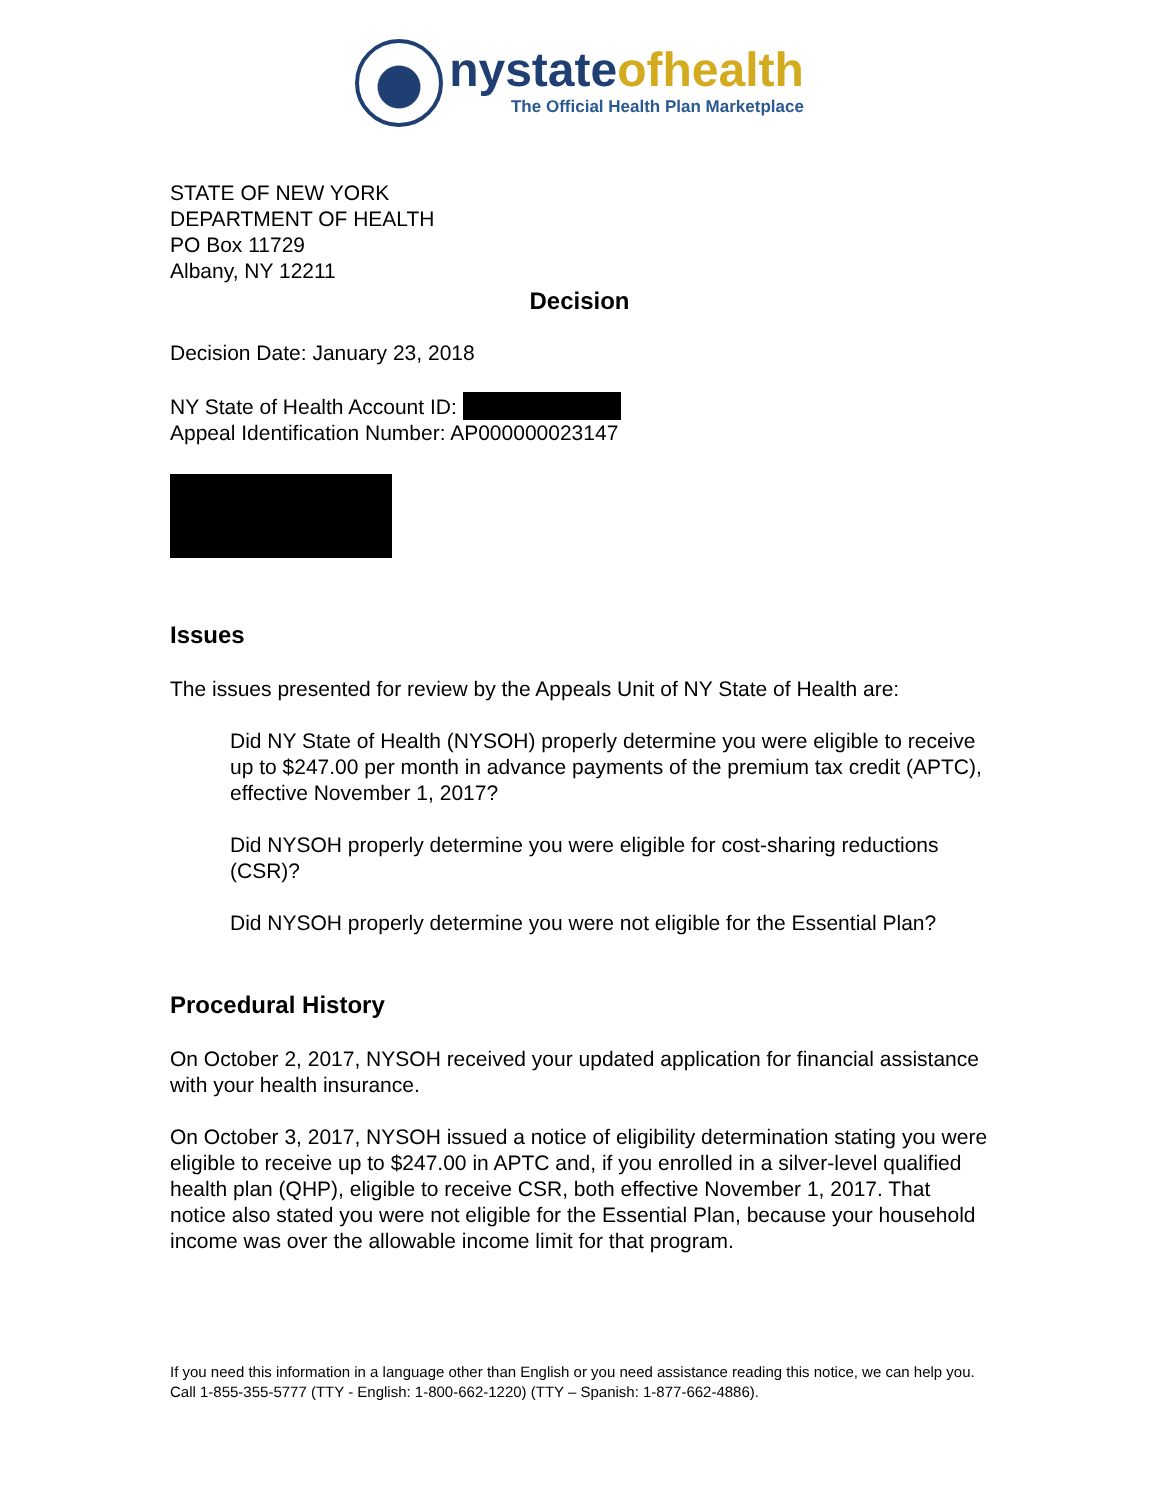nystateofhealth
The Official Health Plan Marketplace
STATE OF NEW YORK
DEPARTMENT OF HEALTH
PO Box 11729
Albany, NY 12211
Decision
Decision Date: January 23, 2018
NY State of Health Account ID:
Appeal Identification Number: AP000000023147
Issues
The issues presented for review by the Appeals Unit of NY State of Health are:
Did NY State of Health (NYSOH) properly determine you were eligible to receive up to $247.00 per month in advance payments of the premium tax credit (APTC), effective November 1, 2017?
Did NYSOH properly determine you were eligible for cost-sharing reductions (CSR)?
Did NYSOH properly determine you were not eligible for the Essential Plan?
Procedural History
On October 2, 2017, NYSOH received your updated application for financial assistance with your health insurance.
On October 3, 2017, NYSOH issued a notice of eligibility determination stating you were eligible to receive up to $247.00 in APTC and, if you enrolled in a silver-level qualified health plan (QHP), eligible to receive CSR, both effective November 1, 2017. That notice also stated you were not eligible for the Essential Plan, because your household income was over the allowable income limit for that program.
If you need this information in a language other than English or you need assistance reading this notice, we can help you. Call 1-855-355-5777 (TTY - English: 1-800-662-1220) (TTY – Spanish: 1-877-662-4886).